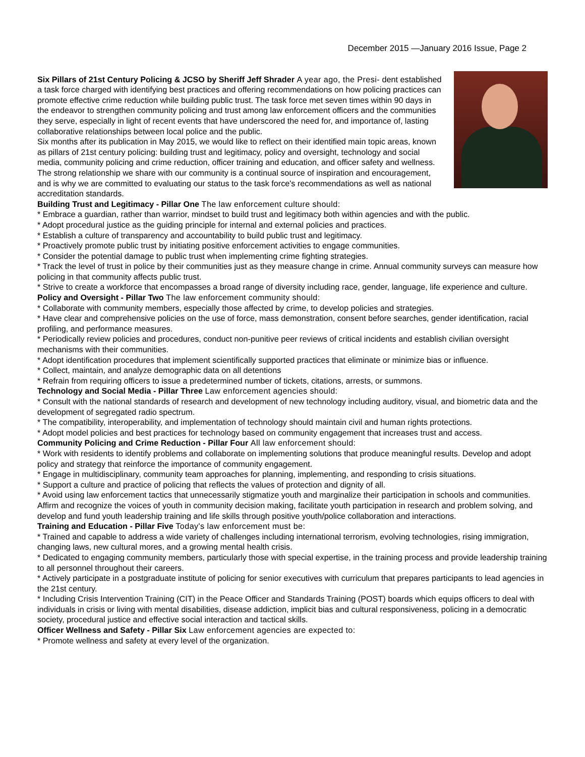December 2015 —January 2016 Issue, Page 2
Six Pillars of 21st Century Policing & JCSO by Sheriff Jeff Shrader A year ago, the Presi- dent established a task force charged with identifying best practices and offering recommendations on how policing practices can promote effective crime reduction while building public trust. The task force met seven times within 90 days in the endeavor to strengthen community policing and trust among law enforcement officers and the communities they serve, especially in light of recent events that have underscored the need for, and importance of, lasting collaborative relationships between local police and the public.
Six months after its publication in May 2015, we would like to reflect on their identified main topic areas, known as pillars of 21st century policing: building trust and legitimacy, policy and oversight, technology and social media, community policing and crime reduction, officer training and education, and officer safety and wellness. The strong relationship we share with our community is a continual source of inspiration and encouragement, and is why we are committed to evaluating our status to the task force's recommendations as well as national accreditation standards.
Building Trust and Legitimacy - Pillar One The law enforcement culture should:
* Embrace a guardian, rather than warrior, mindset to build trust and legitimacy both within agencies and with the public.
* Adopt procedural justice as the guiding principle for internal and external policies and practices.
* Establish a culture of transparency and accountability to build public trust and legitimacy.
* Proactively promote public trust by initiating positive enforcement activities to engage communities.
* Consider the potential damage to public trust when implementing crime fighting strategies.
* Track the level of trust in police by their communities just as they measure change in crime. Annual community surveys can measure how policing in that community affects public trust.
* Strive to create a workforce that encompasses a broad range of diversity including race, gender, language, life experience and culture.
Policy and Oversight - Pillar Two The law enforcement community should:
* Collaborate with community members, especially those affected by crime, to develop policies and strategies.
* Have clear and comprehensive policies on the use of force, mass demonstration, consent before searches, gender identification, racial profiling, and performance measures.
* Periodically review policies and procedures, conduct non-punitive peer reviews of critical incidents and establish civilian oversight mechanisms with their communities.
* Adopt identification procedures that implement scientifically supported practices that eliminate or minimize bias or influence.
* Collect, maintain, and analyze demographic data on all detentions
* Refrain from requiring officers to issue a predetermined number of tickets, citations, arrests, or summons.
Technology and Social Media - Pillar Three Law enforcement agencies should:
* Consult with the national standards of research and development of new technology including auditory, visual, and biometric data and the development of segregated radio spectrum.
* The compatibility, interoperability, and implementation of technology should maintain civil and human rights protections.
* Adopt model policies and best practices for technology based on community engagement that increases trust and access.
Community Policing and Crime Reduction - Pillar Four All law enforcement should:
* Work with residents to identify problems and collaborate on implementing solutions that produce meaningful results. Develop and adopt policy and strategy that reinforce the importance of community engagement.
* Engage in multidisciplinary, community team approaches for planning, implementing, and responding to crisis situations.
* Support a culture and practice of policing that reflects the values of protection and dignity of all.
* Avoid using law enforcement tactics that unnecessarily stigmatize youth and marginalize their participation in schools and communities. Affirm and recognize the voices of youth in community decision making, facilitate youth participation in research and problem solving, and develop and fund youth leadership training and life skills through positive youth/police collaboration and interactions.
Training and Education - Pillar Five Today's law enforcement must be:
* Trained and capable to address a wide variety of challenges including international terrorism, evolving technologies, rising immigration, changing laws, new cultural mores, and a growing mental health crisis.
* Dedicated to engaging community members, particularly those with special expertise, in the training process and provide leadership training to all personnel throughout their careers.
* Actively participate in a postgraduate institute of policing for senior executives with curriculum that prepares participants to lead agencies in the 21st century.
* Including Crisis Intervention Training (CIT) in the Peace Officer and Standards Training (POST) boards which equips officers to deal with individuals in crisis or living with mental disabilities, disease addiction, implicit bias and cultural responsiveness, policing in a democratic society, procedural justice and effective social interaction and tactical skills.
Officer Wellness and Safety - Pillar Six Law enforcement agencies are expected to:
* Promote wellness and safety at every level of the organization.